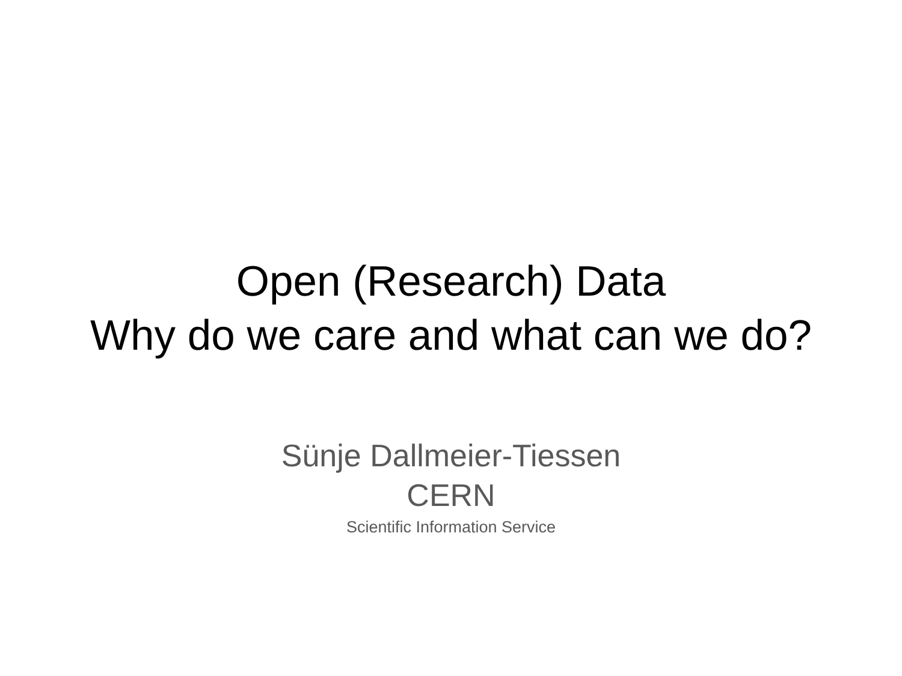Open (Research) Data
Why do we care and what can we do?
Sünje Dallmeier-Tiessen
CERN
Scientific Information Service